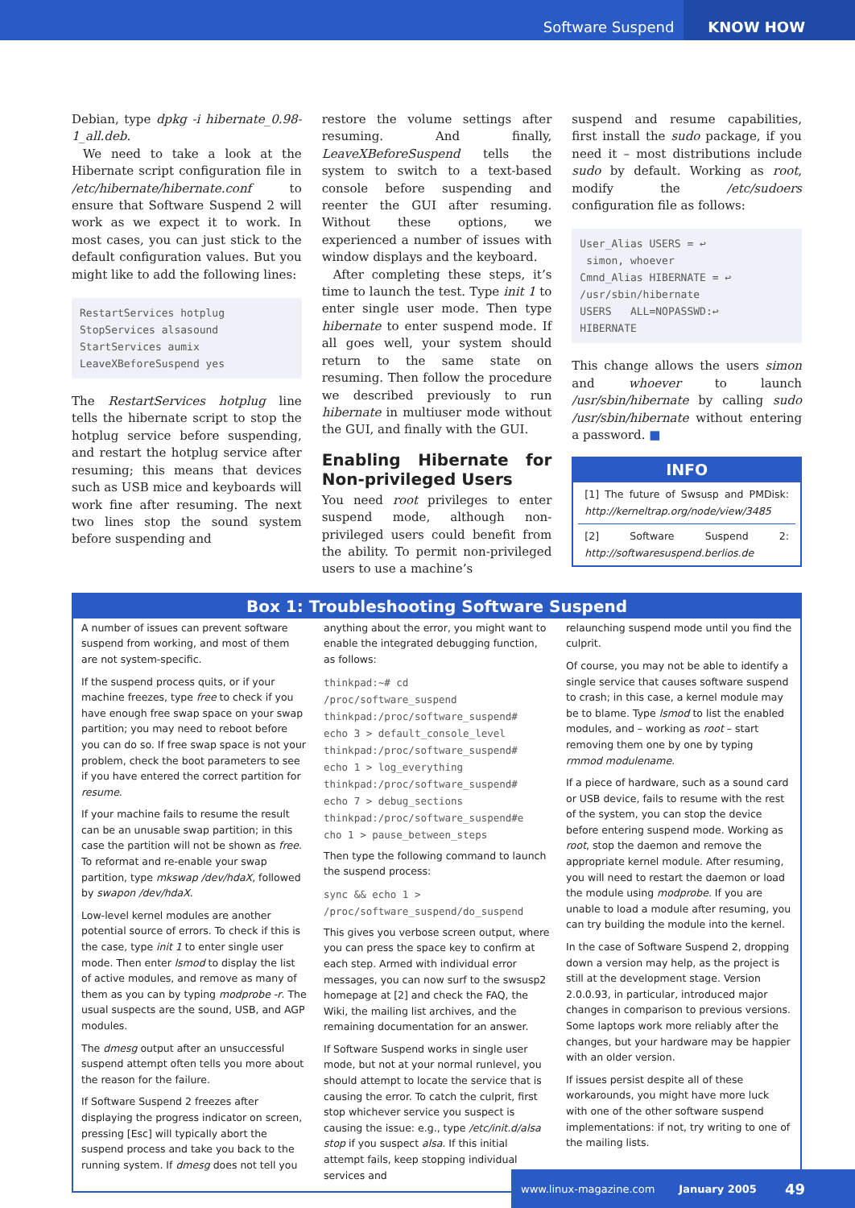Software Suspend KNOW HOW
Debian, type dpkg -i hibernate_0.98-1_all.deb.
We need to take a look at the Hibernate script configuration file in /etc/hibernate/hibernate.conf to ensure that Software Suspend 2 will work as we expect it to work. In most cases, you can just stick to the default configuration values. But you might like to add the following lines:
RestartServices hotplug
StopServices alsasound
StartServices aumix
LeaveXBeforeSuspend yes
The RestartServices hotplug line tells the hibernate script to stop the hotplug service before suspending, and restart the hotplug service after resuming; this means that devices such as USB mice and keyboards will work fine after resuming. The next two lines stop the sound system before suspending and
restore the volume settings after resuming. And finally, LeaveXBeforeSuspend tells the system to switch to a text-based console before suspending and reenter the GUI after resuming. Without these options, we experienced a number of issues with window displays and the keyboard.
After completing these steps, it’s time to launch the test. Type init 1 to enter single user mode. Then type hibernate to enter suspend mode. If all goes well, your system should return to the same state on resuming. Then follow the procedure we described previously to run hibernate in multiuser mode without the GUI, and finally with the GUI.
Enabling Hibernate for Non-privileged Users
You need root privileges to enter suspend mode, although non-privileged users could benefit from the ability. To permit non-privileged users to use a machine’s
suspend and resume capabilities, first install the sudo package, if you need it – most distributions include sudo by default. Working as root, modify the /etc/sudoers configuration file as follows:
User_Alias USERS = ↩
 simon, whoever
Cmnd_Alias HIBERNATE = ↩
/usr/sbin/hibernate
USERS   ALL=NOPASSWD:↩
HIBERNATE
This change allows the users simon and whoever to launch /usr/sbin/hibernate by calling sudo /usr/sbin/hibernate without entering a password. ■
INFO
[1] The future of Swsusp and PMDisk: http://kerneltrap.org/node/view/3485
[2] Software Suspend 2: http://softwaresuspend.berlios.de
Box 1: Troubleshooting Software Suspend
A number of issues can prevent software suspend from working, and most of them are not system-specific.
If the suspend process quits, or if your machine freezes, type free to check if you have enough free swap space on your swap partition; you may need to reboot before you can do so. If free swap space is not your problem, check the boot parameters to see if you have entered the correct partition for resume.
If your machine fails to resume the result can be an unusable swap partition; in this case the partition will not be shown as free. To reformat and re-enable your swap partition, type mkswap /dev/hdaX, followed by swapon /dev/hdaX.
Low-level kernel modules are another potential source of errors. To check if this is the case, type init 1 to enter single user mode. Then enter lsmod to display the list of active modules, and remove as many of them as you can by typing modprobe -r. The usual suspects are the sound, USB, and AGP modules.
The dmesg output after an unsuccessful suspend attempt often tells you more about the reason for the failure.
If Software Suspend 2 freezes after displaying the progress indicator on screen, pressing [Esc] will typically abort the suspend process and take you back to the running system. If dmesg does not tell you
anything about the error, you might want to enable the integrated debugging function, as follows:
thinkpad:~# cd
/proc/software_suspend
thinkpad:/proc/software_suspend#
echo 3 > default_console_level
thinkpad:/proc/software_suspend#
echo 1 > log_everything
thinkpad:/proc/software_suspend#
echo 7 > debug_sections
thinkpad:/proc/software_suspend#e
cho 1 > pause_between_steps
Then type the following command to launch the suspend process:
sync && echo 1 >
/proc/software_suspend/do_suspend
This gives you verbose screen output, where you can press the space key to confirm at each step. Armed with individual error messages, you can now surf to the swsusp2 homepage at [2] and check the FAQ, the Wiki, the mailing list archives, and the remaining documentation for an answer.
If Software Suspend works in single user mode, but not at your normal runlevel, you should attempt to locate the service that is causing the error. To catch the culprit, first stop whichever service you suspect is causing the issue: e.g., type /etc/init.d/alsa stop if you suspect alsa. If this initial attempt fails, keep stopping individual services and
relaunching suspend mode until you find the culprit.
Of course, you may not be able to identify a single service that causes software suspend to crash; in this case, a kernel module may be to blame. Type lsmod to list the enabled modules, and – working as root – start removing them one by one by typing rmmod modulename.
If a piece of hardware, such as a sound card or USB device, fails to resume with the rest of the system, you can stop the device before entering suspend mode. Working as root, stop the daemon and remove the appropriate kernel module. After resuming, you will need to restart the daemon or load the module using modprobe. If you are unable to load a module after resuming, you can try building the module into the kernel.
In the case of Software Suspend 2, dropping down a version may help, as the project is still at the development stage. Version 2.0.0.93, in particular, introduced major changes in comparison to previous versions. Some laptops work more reliably after the changes, but your hardware may be happier with an older version.
If issues persist despite all of these workarounds, you might have more luck with one of the other software suspend implementations: if not, try writing to one of the mailing lists.
www.linux-magazine.com January 2005 49